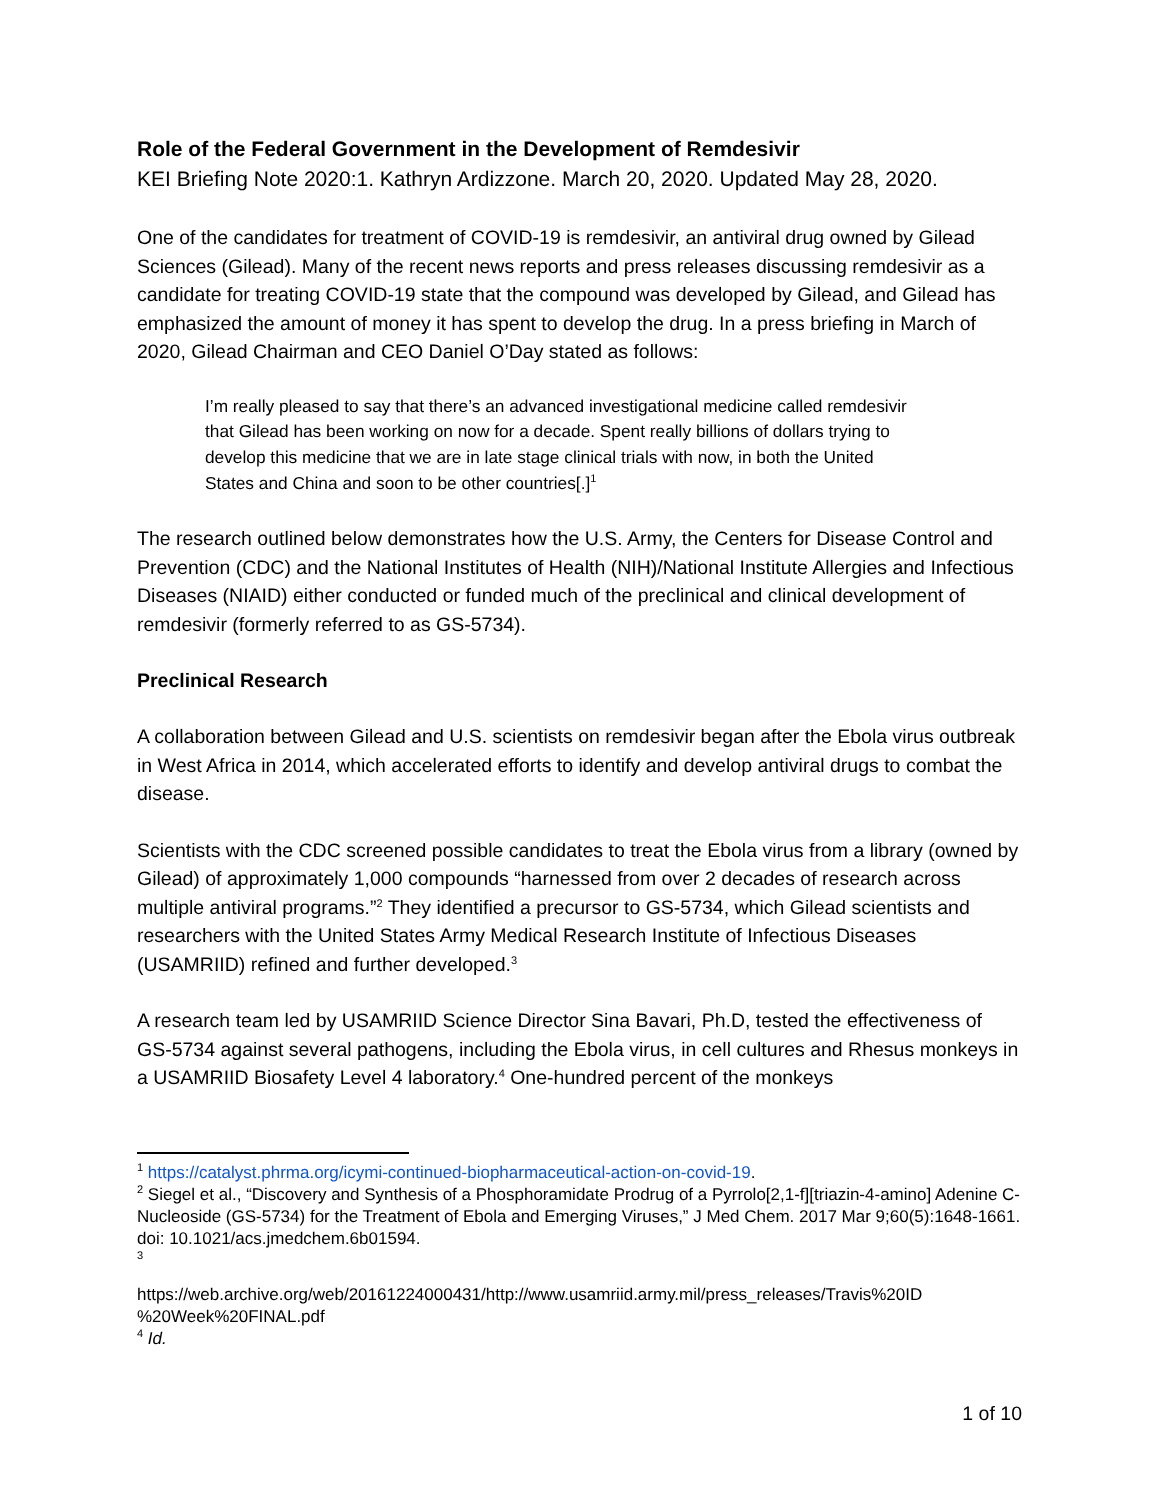Role of the Federal Government in the Development of Remdesivir
KEI Briefing Note 2020:1. Kathryn Ardizzone. March 20, 2020. Updated May 28, 2020.
One of the candidates for treatment of COVID-19 is remdesivir, an antiviral drug owned by Gilead Sciences (Gilead). Many of the recent news reports and press releases discussing remdesivir as a candidate for treating COVID-19 state that the compound was developed by Gilead, and Gilead has emphasized the amount of money it has spent to develop the drug. In a press briefing in March of 2020, Gilead Chairman and CEO Daniel O’Day stated as follows:
I’m really pleased to say that there’s an advanced investigational medicine called remdesivir that Gilead has been working on now for a decade. Spent really billions of dollars trying to develop this medicine that we are in late stage clinical trials with now, in both the United States and China and soon to be other countries[.]<sup>1</sup>
The research outlined below demonstrates how the U.S. Army, the Centers for Disease Control and Prevention (CDC) and the National Institutes of Health (NIH)/National Institute Allergies and Infectious Diseases (NIAID) either conducted or funded much of the preclinical and clinical development of remdesivir (formerly referred to as GS-5734).
Preclinical Research
A collaboration between Gilead and U.S. scientists on remdesivir began after the Ebola virus outbreak in West Africa in 2014, which accelerated efforts to identify and develop antiviral drugs to combat the disease.
Scientists with the CDC screened possible candidates to treat the Ebola virus from a library (owned by Gilead) of approximately 1,000 compounds “harnessed from over 2 decades of research across multiple antiviral programs.”<sup>2</sup> They identified a precursor to GS-5734, which Gilead scientists and researchers with the United States Army Medical Research Institute of Infectious Diseases (USAMRIID) refined and further developed.<sup>3</sup>
A research team led by USAMRIID Science Director Sina Bavari, Ph.D, tested the effectiveness of GS-5734 against several pathogens, including the Ebola virus, in cell cultures and Rhesus monkeys in a USAMRIID Biosafety Level 4 laboratory.<sup>4</sup> One-hundred percent of the monkeys
<sup>1</sup> https://catalyst.phrma.org/icymi-continued-biopharmaceutical-action-on-covid-19.
<sup>2</sup> Siegel et al., “Discovery and Synthesis of a Phosphoramidate Prodrug of a Pyrrolo[2,1-f][triazin-4-amino] Adenine C-Nucleoside (GS-5734) for the Treatment of Ebola and Emerging Viruses,” J Med Chem. 2017 Mar 9;60(5):1648-1661. doi: 10.1021/acs.jmedchem.6b01594.
<sup>3</sup>
https://web.archive.org/web/20161224000431/http://www.usamriid.army.mil/press_releases/Travis%20ID %20Week%20FINAL.pdf
<sup>4</sup> Id.
1 of 10